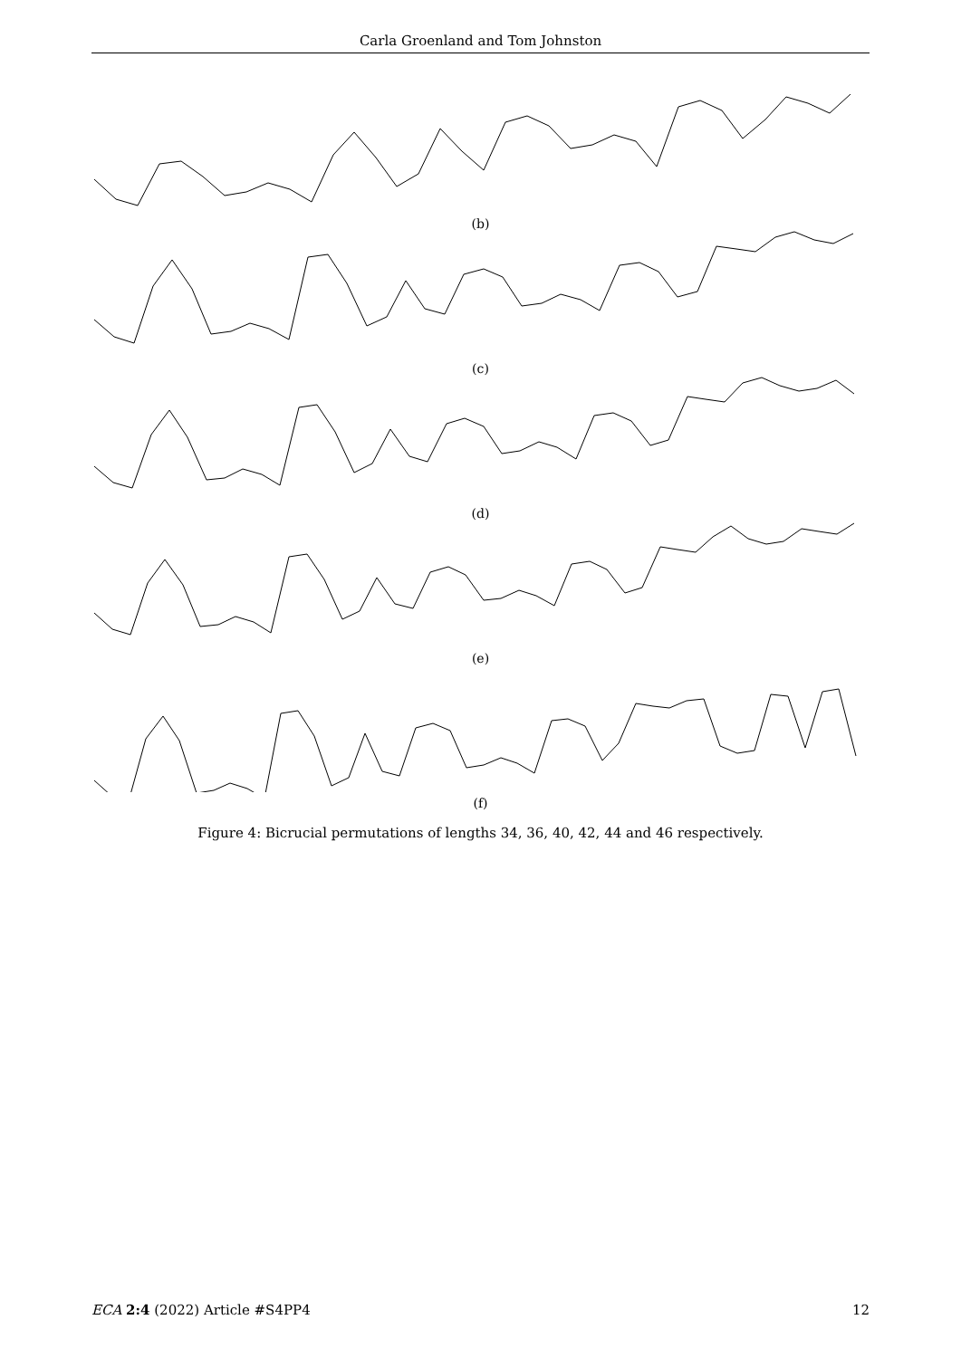Carla Groenland and Tom Johnston
(b)
(c)
(d)
(e)
(f)
Figure 4: Bicrucial permutations of lengths 34, 36, 40, 42, 44 and 46 respectively.
ECA 2:4 (2022) Article #S4PP4 12